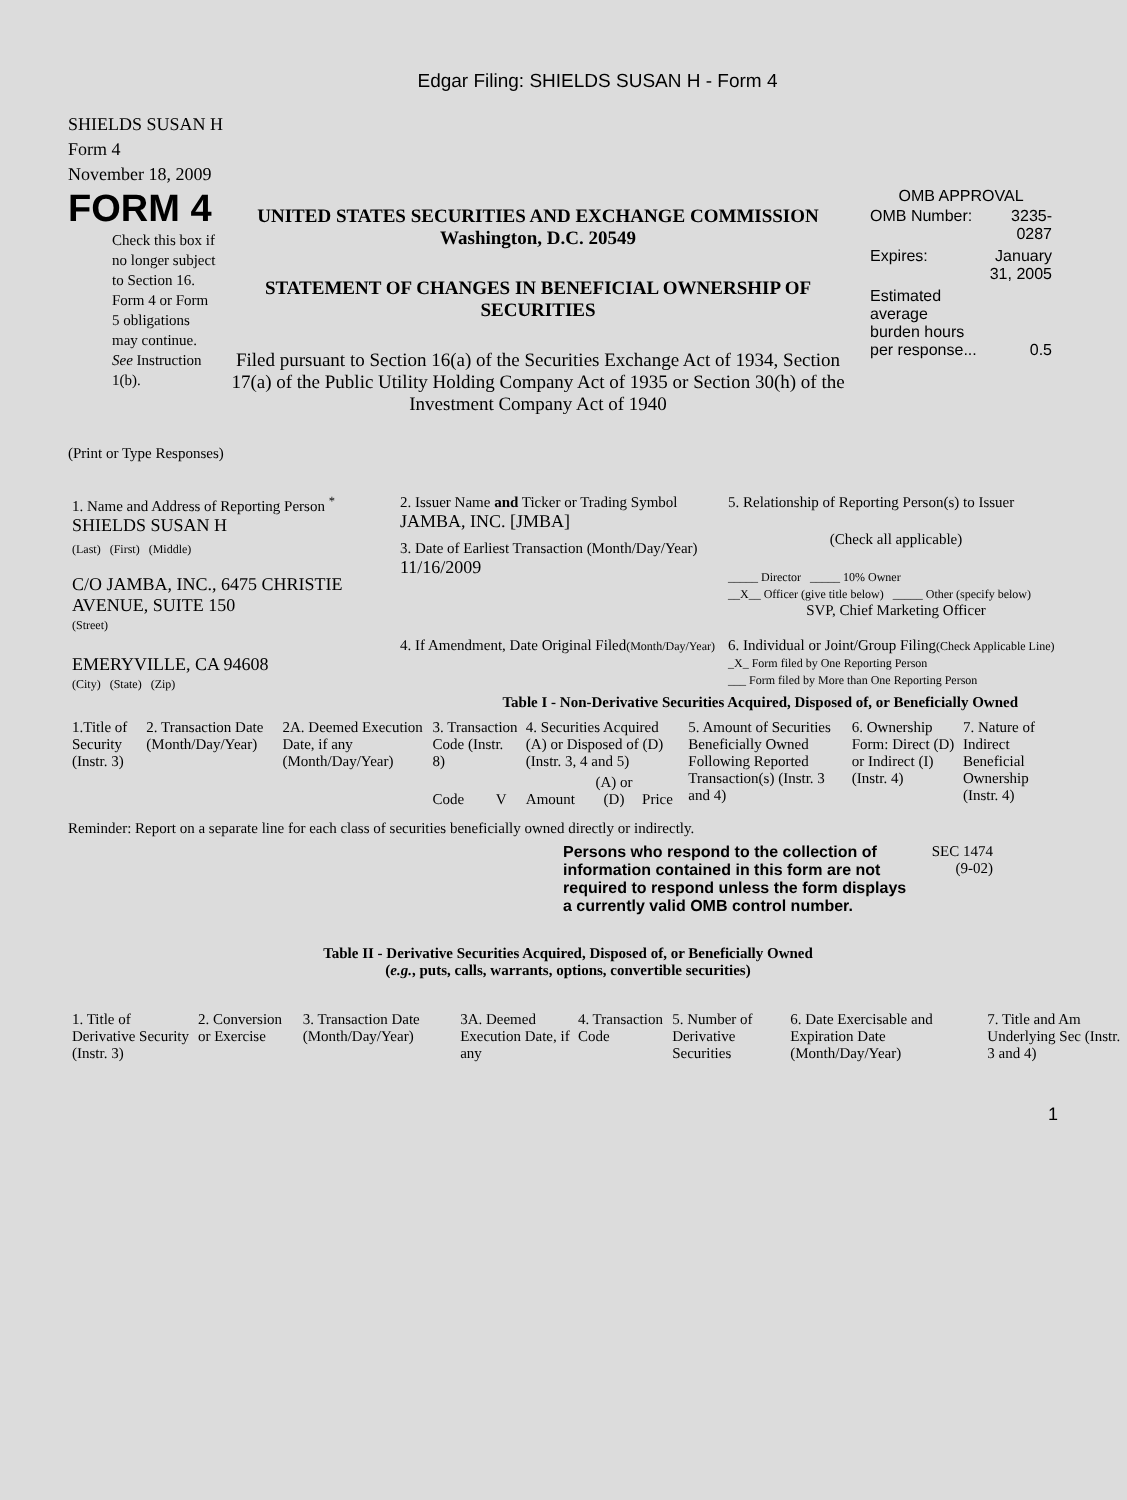Edgar Filing: SHIELDS SUSAN H - Form 4
SHIELDS SUSAN H
Form 4
November 18, 2009
FORM 4
Check this box if no longer subject to Section 16. Form 4 or Form 5 obligations may continue. See Instruction 1(b).
UNITED STATES SECURITIES AND EXCHANGE COMMISSION
Washington, D.C. 20549
STATEMENT OF CHANGES IN BENEFICIAL OWNERSHIP OF SECURITIES
Filed pursuant to Section 16(a) of the Securities Exchange Act of 1934, Section 17(a) of the Public Utility Holding Company Act of 1935 or Section 30(h) of the Investment Company Act of 1940
OMB APPROVAL
| OMB Number: | 3235-0287 |
| Expires: | January 31, 2005 |
| Estimated average burden hours per response... | 0.5 |
(Print or Type Responses)
| 1. Name and Address of Reporting Person <sup>*</sup> SHIELDS SUSAN H | 2. Issuer Name and Ticker or Trading Symbol JAMBA, INC. [JMBA] | 5. Relationship of Reporting Person(s) to Issuer (Check all applicable) _____ Director _____ 10% Owner __X__ Officer (give title below) _____ Other (specify below) SVP, Chief Marketing Officer |
| (Last) (First) (Middle) C/O JAMBA, INC., 6475 CHRISTIE AVENUE, SUITE 150 (Street) | 3. Date of Earliest Transaction (Month/Day/Year) 11/16/2009 | |
| EMERYVILLE, CA 94608 (City) (State) (Zip) | 4. If Amendment, Date Original Filed (Month/Day/Year) | 6. Individual or Joint/Group Filing (Check Applicable Line) _X_ Form filed by One Reporting Person ___ Form filed by More than One Reporting Person |
Table I - Non-Derivative Securities Acquired, Disposed of, or Beneficially Owned
| 1.Title of Security (Instr. 3) | 2. Transaction Date (Month/Day/Year) | 2A. Deemed Execution Date, if any (Month/Day/Year) | 3. Transaction Code (Instr. 8) | | 4. Securities Acquired (A) or Disposed of (D) (Instr. 3, 4 and 5) | | | 5. Amount of Securities Beneficially Owned Following Reported Transaction(s) (Instr. 3 and 4) | 6. Ownership Form: Direct (D) or Indirect (I) (Instr. 4) | 7. Nature of Indirect Beneficial Ownership (Instr. 4) |
| --- | --- | --- | --- | --- | --- | --- | --- | --- | --- | --- |
| | | | Code | V | Amount | (A) or (D) | Price | | | |
Reminder: Report on a separate line for each class of securities beneficially owned directly or indirectly.
Persons who respond to the collection of information contained in this form are not required to respond unless the form displays a currently valid OMB control number.
SEC 1474 (9-02)
Table II - Derivative Securities Acquired, Disposed of, or Beneficially Owned
(e.g., puts, calls, warrants, options, convertible securities)
| 1. Title of Derivative Security (Instr. 3) | 2. Conversion or Exercise | 3. Transaction Date (Month/Day/Year) | 3A. Deemed Execution Date, if any | 4. Transaction Code | 5. Number of Derivative Securities | 6. Date Exercisable and Expiration Date (Month/Day/Year) | 7. Title and Am Underlying Sec (Instr. 3 and 4) |
| --- | --- | --- | --- | --- | --- | --- | --- |
1